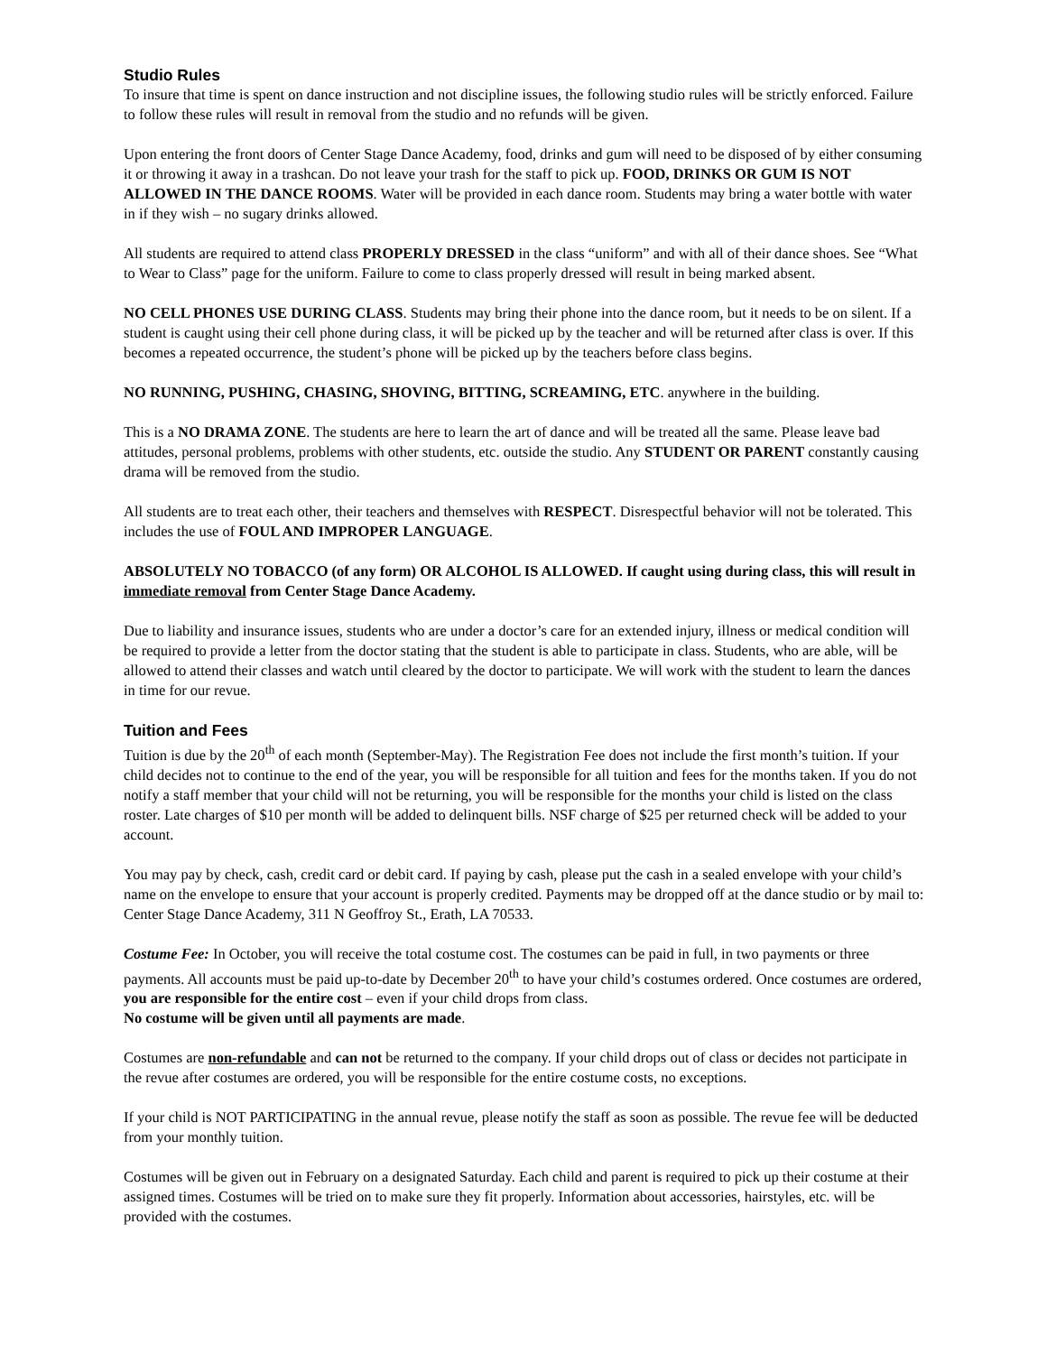Studio Rules
To insure that time is spent on dance instruction and not discipline issues, the following studio rules will be strictly enforced. Failure to follow these rules will result in removal from the studio and no refunds will be given.
Upon entering the front doors of Center Stage Dance Academy, food, drinks and gum will need to be disposed of by either consuming it or throwing it away in a trashcan. Do not leave your trash for the staff to pick up. FOOD, DRINKS OR GUM IS NOT ALLOWED IN THE DANCE ROOMS. Water will be provided in each dance room. Students may bring a water bottle with water in if they wish – no sugary drinks allowed.
All students are required to attend class PROPERLY DRESSED in the class “uniform” and with all of their dance shoes. See “What to Wear to Class” page for the uniform. Failure to come to class properly dressed will result in being marked absent.
NO CELL PHONES USE DURING CLASS. Students may bring their phone into the dance room, but it needs to be on silent. If a student is caught using their cell phone during class, it will be picked up by the teacher and will be returned after class is over. If this becomes a repeated occurrence, the student’s phone will be picked up by the teachers before class begins.
NO RUNNING, PUSHING, CHASING, SHOVING, BITTING, SCREAMING, ETC. anywhere in the building.
This is a NO DRAMA ZONE. The students are here to learn the art of dance and will be treated all the same. Please leave bad attitudes, personal problems, problems with other students, etc. outside the studio. Any STUDENT OR PARENT constantly causing drama will be removed from the studio.
All students are to treat each other, their teachers and themselves with RESPECT. Disrespectful behavior will not be tolerated. This includes the use of FOUL AND IMPROPER LANGUAGE.
ABSOLUTELY NO TOBACCO (of any form) OR ALCOHOL IS ALLOWED. If caught using during class, this will result in immediate removal from Center Stage Dance Academy.
Due to liability and insurance issues, students who are under a doctor’s care for an extended injury, illness or medical condition will be required to provide a letter from the doctor stating that the student is able to participate in class. Students, who are able, will be allowed to attend their classes and watch until cleared by the doctor to participate. We will work with the student to learn the dances in time for our revue.
Tuition and Fees
Tuition is due by the 20<sup>th</sup> of each month (September-May). The Registration Fee does not include the first month’s tuition. If your child decides not to continue to the end of the year, you will be responsible for all tuition and fees for the months taken. If you do not notify a staff member that your child will not be returning, you will be responsible for the months your child is listed on the class roster. Late charges of $10 per month will be added to delinquent bills. NSF charge of $25 per returned check will be added to your account.
You may pay by check, cash, credit card or debit card. If paying by cash, please put the cash in a sealed envelope with your child’s name on the envelope to ensure that your account is properly credited. Payments may be dropped off at the dance studio or by mail to: Center Stage Dance Academy, 311 N Geoffroy St., Erath, LA 70533.
Costume Fee: In October, you will receive the total costume cost. The costumes can be paid in full, in two payments or three payments. All accounts must be paid up-to-date by December 20<sup>th</sup> to have your child’s costumes ordered. Once costumes are ordered, you are responsible for the entire cost – even if your child drops from class.
No costume will be given until all payments are made.
Costumes are non-refundable and can not be returned to the company. If your child drops out of class or decides not participate in the revue after costumes are ordered, you will be responsible for the entire costume costs, no exceptions.
If your child is NOT PARTICIPATING in the annual revue, please notify the staff as soon as possible. The revue fee will be deducted from your monthly tuition.
Costumes will be given out in February on a designated Saturday. Each child and parent is required to pick up their costume at their assigned times. Costumes will be tried on to make sure they fit properly. Information about accessories, hairstyles, etc. will be provided with the costumes.